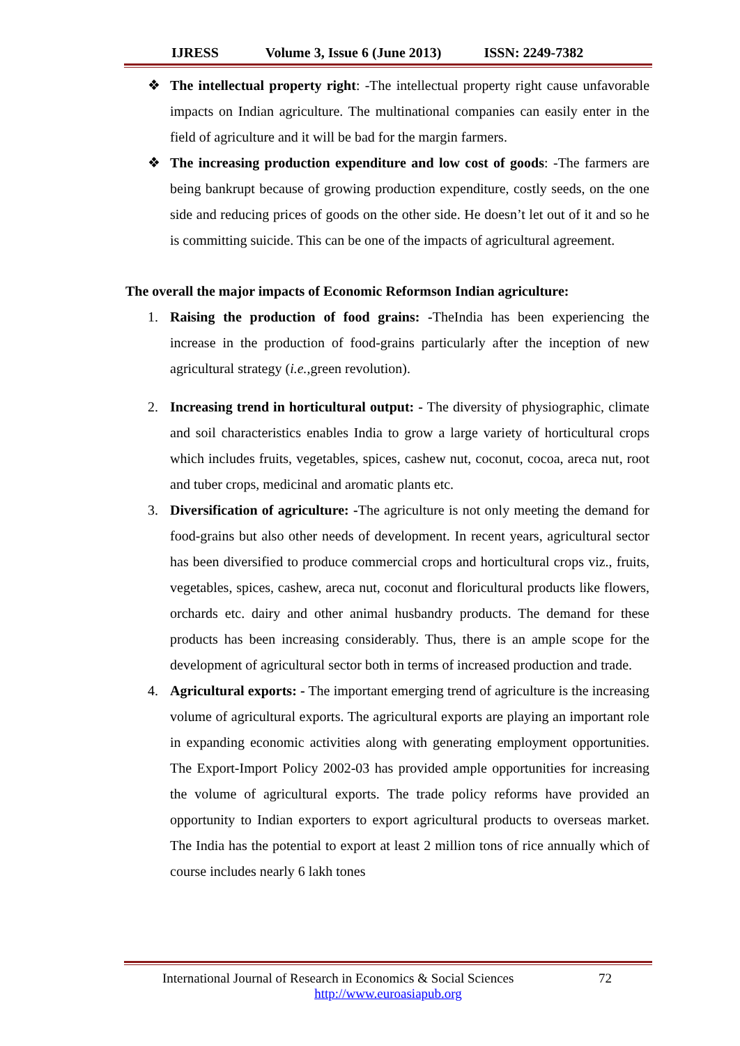IJRESS Volume 3, Issue 6 (June 2013) ISSN: 2249-7382
❖ The intellectual property right: -The intellectual property right cause unfavorable impacts on Indian agriculture. The multinational companies can easily enter in the field of agriculture and it will be bad for the margin farmers.
❖ The increasing production expenditure and low cost of goods: -The farmers are being bankrupt because of growing production expenditure, costly seeds, on the one side and reducing prices of goods on the other side. He doesn’t let out of it and so he is committing suicide. This can be one of the impacts of agricultural agreement.
The overall the major impacts of Economic Reformson Indian agriculture:
1. Raising the production of food grains: -TheIndia has been experiencing the increase in the production of food-grains particularly after the inception of new agricultural strategy (i.e.,green revolution).
2. Increasing trend in horticultural output: - The diversity of physiographic, climate and soil characteristics enables India to grow a large variety of horticultural crops which includes fruits, vegetables, spices, cashew nut, coconut, cocoa, areca nut, root and tuber crops, medicinal and aromatic plants etc.
3. Diversification of agriculture: -The agriculture is not only meeting the demand for food-grains but also other needs of development. In recent years, agricultural sector has been diversified to produce commercial crops and horticultural crops viz., fruits, vegetables, spices, cashew, areca nut, coconut and floricultural products like flowers, orchards etc. dairy and other animal husbandry products. The demand for these products has been increasing considerably. Thus, there is an ample scope for the development of agricultural sector both in terms of increased production and trade.
4. Agricultural exports: - The important emerging trend of agriculture is the increasing volume of agricultural exports. The agricultural exports are playing an important role in expanding economic activities along with generating employment opportunities. The Export-Import Policy 2002-03 has provided ample opportunities for increasing the volume of agricultural exports. The trade policy reforms have provided an opportunity to Indian exporters to export agricultural products to overseas market. The India has the potential to export at least 2 million tons of rice annually which of course includes nearly 6 lakh tones
International Journal of Research in Economics & Social Sciences 72
http://www.euroasiapub.org